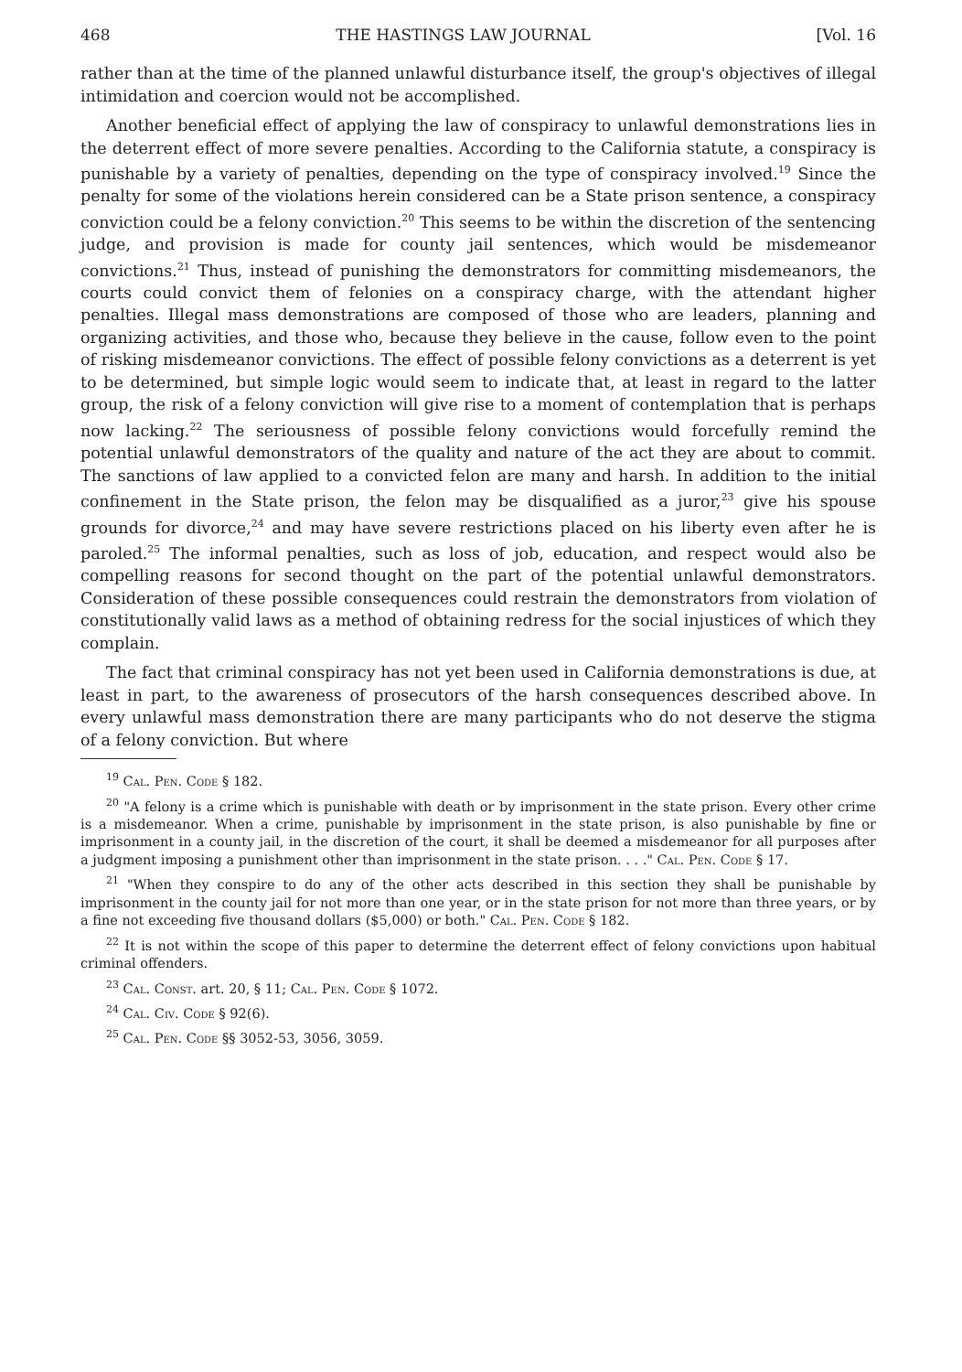468 THE HASTINGS LAW JOURNAL [Vol. 16
rather than at the time of the planned unlawful disturbance itself, the group's objectives of illegal intimidation and coercion would not be accomplished.
Another beneficial effect of applying the law of conspiracy to unlawful demonstrations lies in the deterrent effect of more severe penalties. According to the California statute, a conspiracy is punishable by a variety of penalties, depending on the type of conspiracy involved.<sup>19</sup> Since the penalty for some of the violations herein considered can be a State prison sentence, a conspiracy conviction could be a felony conviction.<sup>20</sup> This seems to be within the discretion of the sentencing judge, and provision is made for county jail sentences, which would be misdemeanor convictions.<sup>21</sup> Thus, instead of punishing the demonstrators for committing misdemeanors, the courts could convict them of felonies on a conspiracy charge, with the attendant higher penalties. Illegal mass demonstrations are composed of those who are leaders, planning and organizing activities, and those who, because they believe in the cause, follow even to the point of risking misdemeanor convictions. The effect of possible felony convictions as a deterrent is yet to be determined, but simple logic would seem to indicate that, at least in regard to the latter group, the risk of a felony conviction will give rise to a moment of contemplation that is perhaps now lacking.<sup>22</sup> The seriousness of possible felony convictions would forcefully remind the potential unlawful demonstrators of the quality and nature of the act they are about to commit. The sanctions of law applied to a convicted felon are many and harsh. In addition to the initial confinement in the State prison, the felon may be disqualified as a juror,<sup>23</sup> give his spouse grounds for divorce,<sup>24</sup> and may have severe restrictions placed on his liberty even after he is paroled.<sup>25</sup> The informal penalties, such as loss of job, education, and respect would also be compelling reasons for second thought on the part of the potential unlawful demonstrators. Consideration of these possible consequences could restrain the demonstrators from violation of constitutionally valid laws as a method of obtaining redress for the social injustices of which they complain.
The fact that criminal conspiracy has not yet been used in California demonstrations is due, at least in part, to the awareness of prosecutors of the harsh consequences described above. In every unlawful mass demonstration there are many participants who do not deserve the stigma of a felony conviction. But where
<sup>19</sup> Cal. Pen. Code § 182.
<sup>20</sup> "A felony is a crime which is punishable with death or by imprisonment in the state prison. Every other crime is a misdemeanor. When a crime, punishable by imprisonment in the state prison, is also punishable by fine or imprisonment in a county jail, in the discretion of the court, it shall be deemed a misdemeanor for all purposes after a judgment imposing a punishment other than imprisonment in the state prison. . . ." Cal. Pen. Code § 17.
<sup>21</sup> "When they conspire to do any of the other acts described in this section they shall be punishable by imprisonment in the county jail for not more than one year, or in the state prison for not more than three years, or by a fine not exceeding five thousand dollars ($5,000) or both." Cal. Pen. Code § 182.
<sup>22</sup> It is not within the scope of this paper to determine the deterrent effect of felony convictions upon habitual criminal offenders.
<sup>23</sup> Cal. Const. art. 20, § 11; Cal. Pen. Code § 1072.
<sup>24</sup> Cal. Civ. Code § 92(6).
<sup>25</sup> Cal. Pen. Code §§ 3052-53, 3056, 3059.